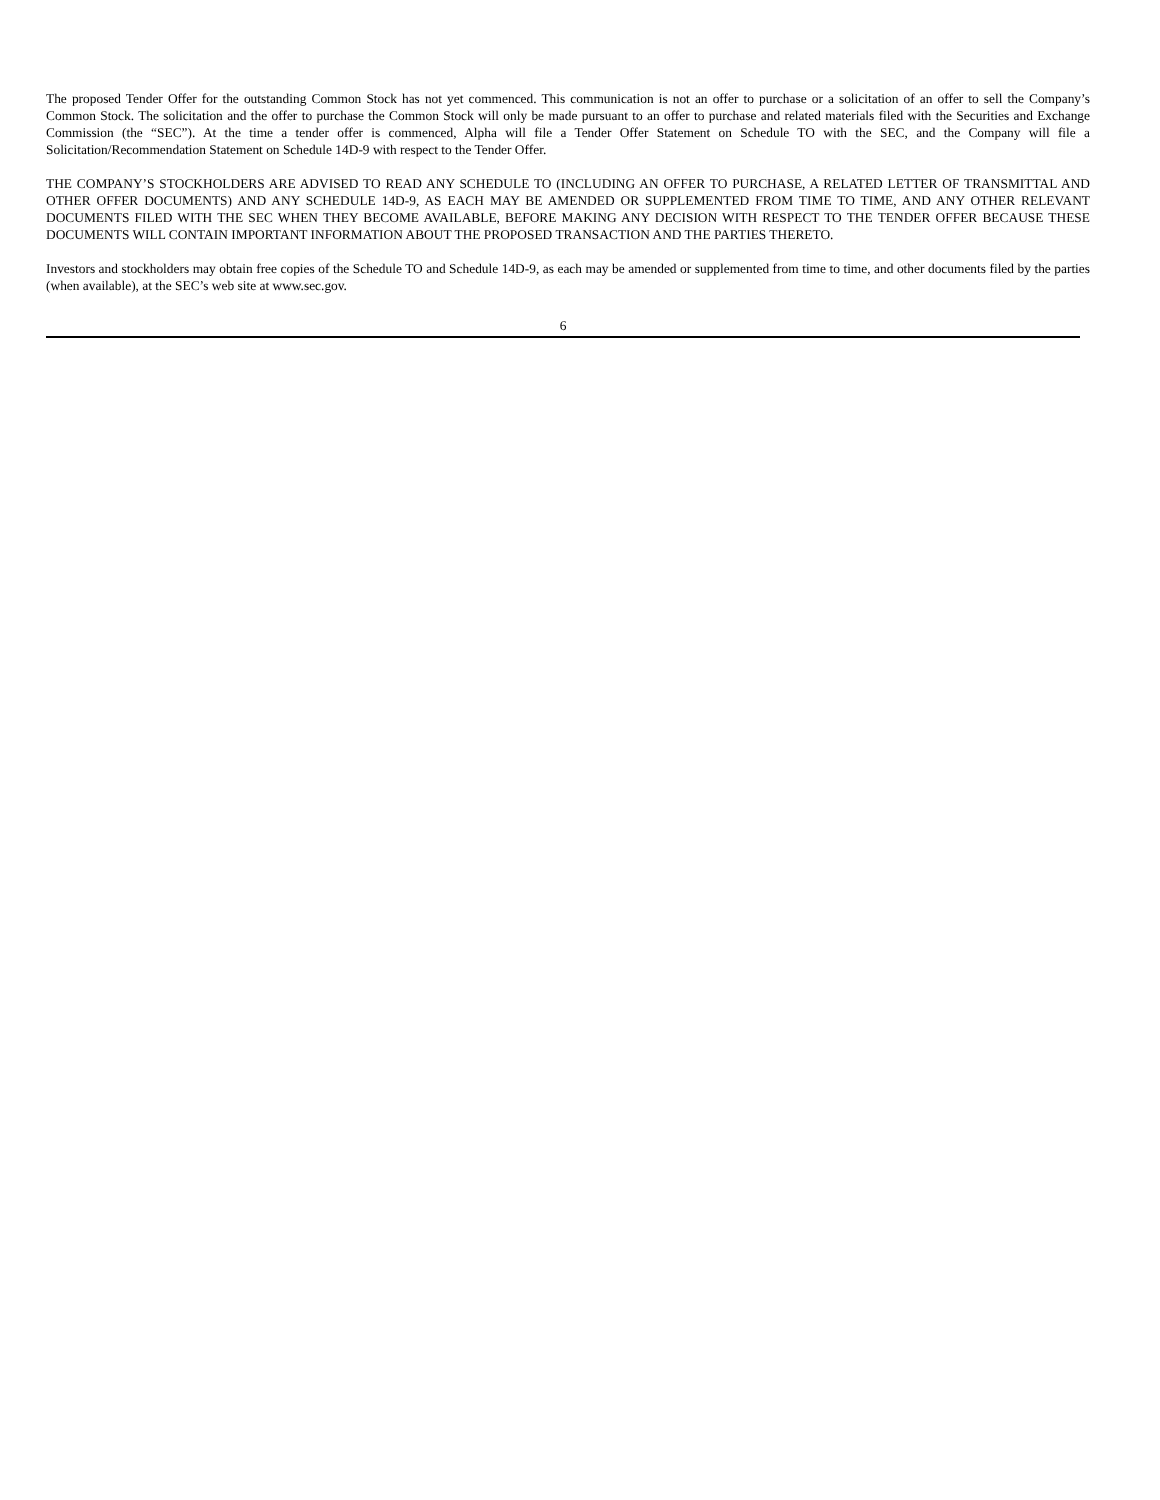The proposed Tender Offer for the outstanding Common Stock has not yet commenced. This communication is not an offer to purchase or a solicitation of an offer to sell the Company’s Common Stock. The solicitation and the offer to purchase the Common Stock will only be made pursuant to an offer to purchase and related materials filed with the Securities and Exchange Commission (the “SEC”). At the time a tender offer is commenced, Alpha will file a Tender Offer Statement on Schedule TO with the SEC, and the Company will file a Solicitation/Recommendation Statement on Schedule 14D-9 with respect to the Tender Offer.
THE COMPANY’S STOCKHOLDERS ARE ADVISED TO READ ANY SCHEDULE TO (INCLUDING AN OFFER TO PURCHASE, A RELATED LETTER OF TRANSMITTAL AND OTHER OFFER DOCUMENTS) AND ANY SCHEDULE 14D-9, AS EACH MAY BE AMENDED OR SUPPLEMENTED FROM TIME TO TIME, AND ANY OTHER RELEVANT DOCUMENTS FILED WITH THE SEC WHEN THEY BECOME AVAILABLE, BEFORE MAKING ANY DECISION WITH RESPECT TO THE TENDER OFFER BECAUSE THESE DOCUMENTS WILL CONTAIN IMPORTANT INFORMATION ABOUT THE PROPOSED TRANSACTION AND THE PARTIES THERETO.
Investors and stockholders may obtain free copies of the Schedule TO and Schedule 14D-9, as each may be amended or supplemented from time to time, and other documents filed by the parties (when available), at the SEC’s web site at www.sec.gov.
6